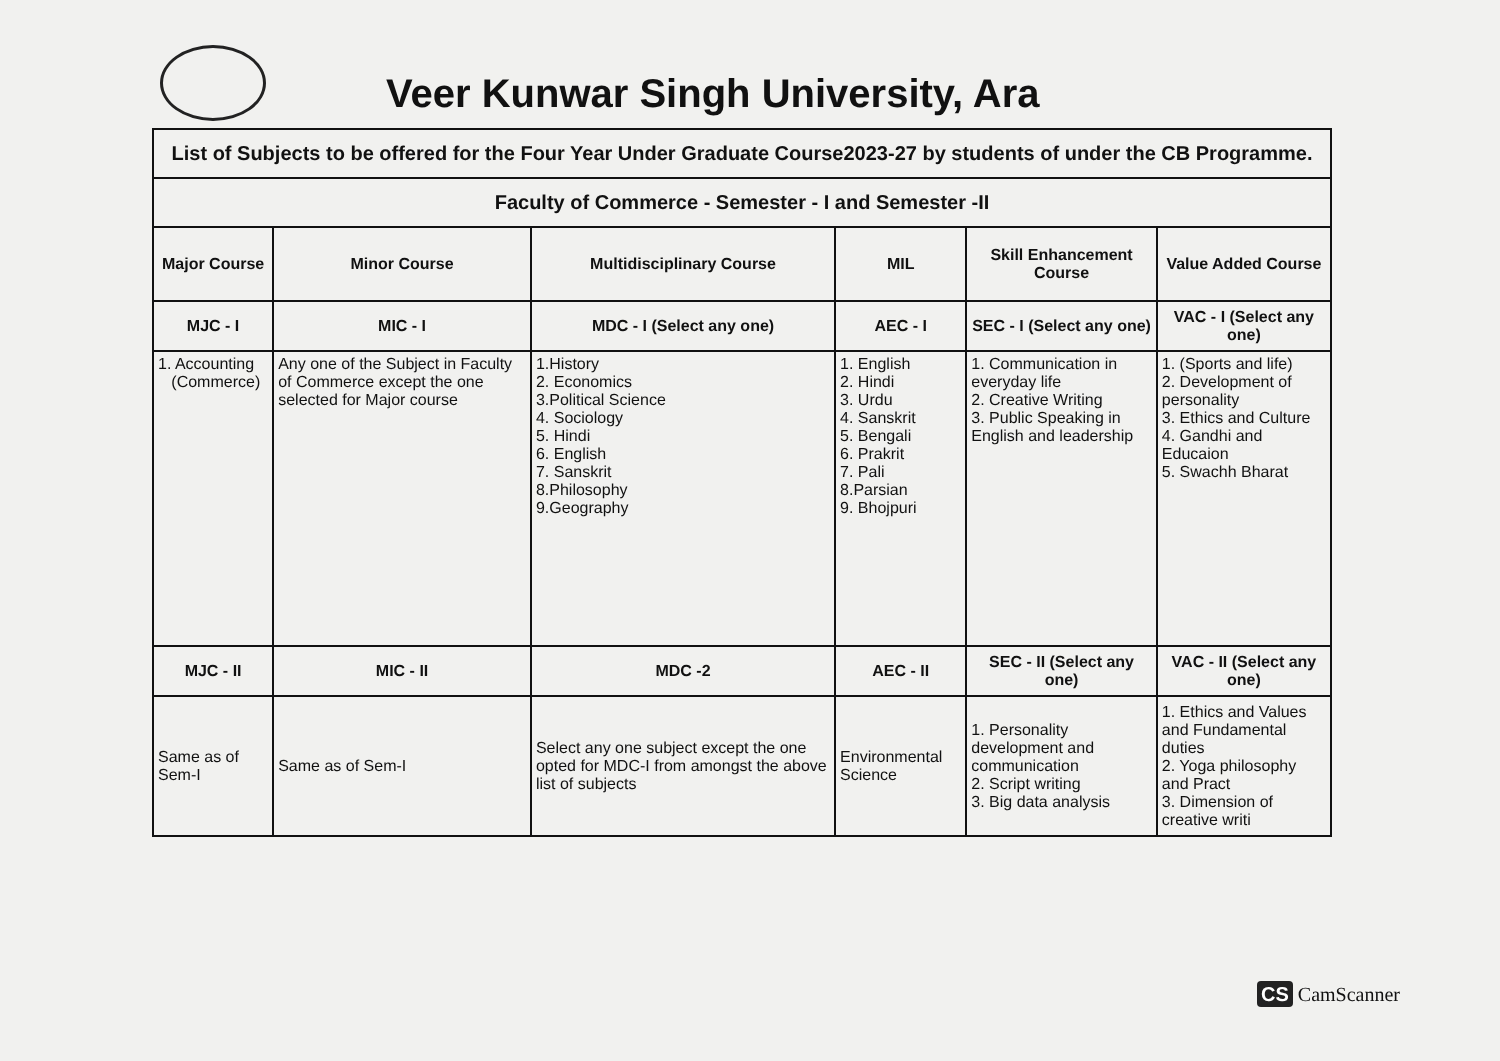Veer Kunwar Singh University, Ara
| List of Subjects to be offered for the Four Year Under Graduate Course2023-27 by students of under the CB Programme. | | | | | |
| Faculty of Commerce - Semester - I and Semester -II | | | | | |
| Major Course | Minor Course | Multidisciplinary Course | MIL | Skill Enhancement Course | Value Added Course |
| MJC - I | MIC - I | MDC - I (Select any one) | AEC - I | SEC - I (Select any one) | VAC - I (Select any one) |
| 1. Accounting (Commerce) | Any one of the Subject in Faculty of Commerce except the one selected for Major course | 1.History 2. Economics 3.Political Science 4. Sociology 5. Hindi 6. English 7. Sanskrit 8.Philosophy 9.Geography | 1. English 2. Hindi 3. Urdu 4. Sanskrit 5. Bengali 6. Prakrit 7. Pali 8.Parsian 9. Bhojpuri | 1. Communication in everyday life 2. Creative Writing 3. Public Speaking in English and leadership | 1. (Sports and life) 2. Development of personality 3. Ethics and Culture 4. Gandhi and Educaion 5. Swachh Bharat |
| MJC - II | MIC - II | MDC -2 | AEC - II | SEC - II (Select any one) | VAC - II (Select any one) |
| Same as of Sem-I | Same as of Sem-I | Select any one subject except the one opted for MDC-I from amongst the above list of subjects | Environmental Science | 1. Personality development and communication 2. Script writing 3. Big data analysis | 1. Ethics and Values and Fundamental duties 2. Yoga philosophy and Pract 3. Dimension of creative writi |
CS CamScanner